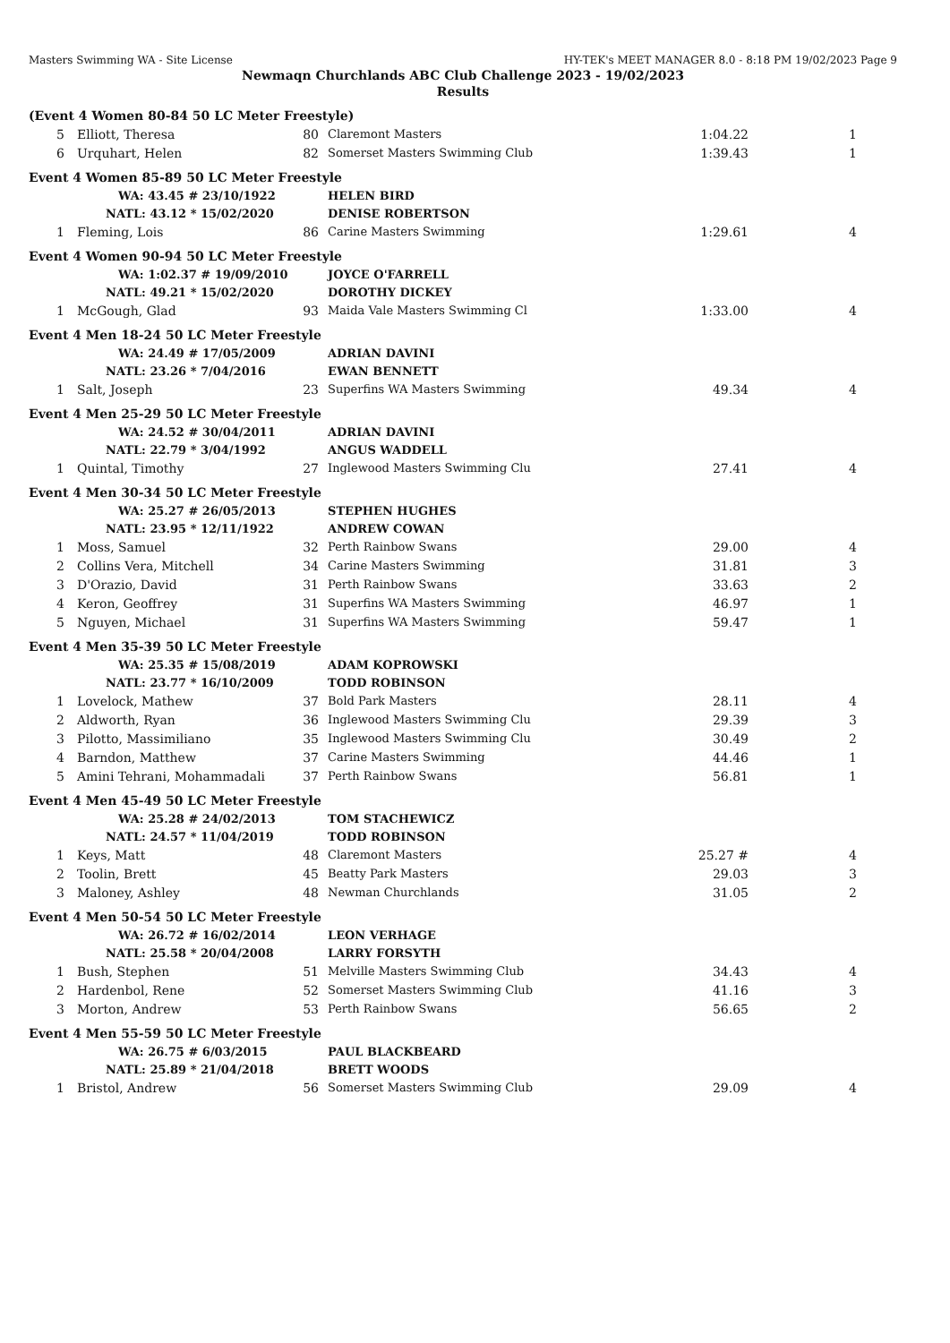Masters Swimming WA - Site License HY-TEK's MEET MANAGER 8.0 - 8:18 PM 19/02/2023 Page 9
Newmaqn Churchlands ABC Club Challenge 2023 - 19/02/2023
Results
| (Event 4 Women 80-84 50 LC Meter Freestyle) | | | | | |
| 5 | Elliott, Theresa | 80 | Claremont Masters | 1:04.22 | 1 |
| 6 | Urquhart, Helen | 82 | Somerset Masters Swimming Club | 1:39.43 | 1 |
| Event 4 Women 85-89 50 LC Meter Freestyle | | | | | |
| WA: 43.45 # 23/10/1922 | | | HELEN BIRD | | |
| NATL: 43.12 * 15/02/2020 | | | DENISE ROBERTSON | | |
| 1 | Fleming, Lois | 86 | Carine Masters Swimming | 1:29.61 | 4 |
| Event 4 Women 90-94 50 LC Meter Freestyle | | | | | |
| WA: 1:02.37 # 19/09/2010 | | | JOYCE O'FARRELL | | |
| NATL: 49.21 * 15/02/2020 | | | DOROTHY DICKEY | | |
| 1 | McGough, Glad | 93 | Maida Vale Masters Swimming Cl | 1:33.00 | 4 |
| Event 4 Men 18-24 50 LC Meter Freestyle | | | | | |
| WA: 24.49 # 17/05/2009 | | | ADRIAN DAVINI | | |
| NATL: 23.26 * 7/04/2016 | | | EWAN BENNETT | | |
| 1 | Salt, Joseph | 23 | Superfins WA Masters Swimming | 49.34 | 4 |
| Event 4 Men 25-29 50 LC Meter Freestyle | | | | | |
| WA: 24.52 # 30/04/2011 | | | ADRIAN DAVINI | | |
| NATL: 22.79 * 3/04/1992 | | | ANGUS WADDELL | | |
| 1 | Quintal, Timothy | 27 | Inglewood Masters Swimming Clu | 27.41 | 4 |
| Event 4 Men 30-34 50 LC Meter Freestyle | | | | | |
| WA: 25.27 # 26/05/2013 | | | STEPHEN HUGHES | | |
| NATL: 23.95 * 12/11/1922 | | | ANDREW COWAN | | |
| 1 | Moss, Samuel | 32 | Perth Rainbow Swans | 29.00 | 4 |
| 2 | Collins Vera, Mitchell | 34 | Carine Masters Swimming | 31.81 | 3 |
| 3 | D'Orazio, David | 31 | Perth Rainbow Swans | 33.63 | 2 |
| 4 | Keron, Geoffrey | 31 | Superfins WA Masters Swimming | 46.97 | 1 |
| 5 | Nguyen, Michael | 31 | Superfins WA Masters Swimming | 59.47 | 1 |
| Event 4 Men 35-39 50 LC Meter Freestyle | | | | | |
| WA: 25.35 # 15/08/2019 | | | ADAM KOPROWSKI | | |
| NATL: 23.77 * 16/10/2009 | | | TODD ROBINSON | | |
| 1 | Lovelock, Mathew | 37 | Bold Park Masters | 28.11 | 4 |
| 2 | Aldworth, Ryan | 36 | Inglewood Masters Swimming Clu | 29.39 | 3 |
| 3 | Pilotto, Massimiliano | 35 | Inglewood Masters Swimming Clu | 30.49 | 2 |
| 4 | Barndon, Matthew | 37 | Carine Masters Swimming | 44.46 | 1 |
| 5 | Amini Tehrani, Mohammadali | 37 | Perth Rainbow Swans | 56.81 | 1 |
| Event 4 Men 45-49 50 LC Meter Freestyle | | | | | |
| WA: 25.28 # 24/02/2013 | | | TOM STACHEWICZ | | |
| NATL: 24.57 * 11/04/2019 | | | TODD ROBINSON | | |
| 1 | Keys, Matt | 48 | Claremont Masters | 25.27 # | 4 |
| 2 | Toolin, Brett | 45 | Beatty Park Masters | 29.03 | 3 |
| 3 | Maloney, Ashley | 48 | Newman Churchlands | 31.05 | 2 |
| Event 4 Men 50-54 50 LC Meter Freestyle | | | | | |
| WA: 26.72 # 16/02/2014 | | | LEON VERHAGE | | |
| NATL: 25.58 * 20/04/2008 | | | LARRY FORSYTH | | |
| 1 | Bush, Stephen | 51 | Melville Masters Swimming Club | 34.43 | 4 |
| 2 | Hardenbol, Rene | 52 | Somerset Masters Swimming Club | 41.16 | 3 |
| 3 | Morton, Andrew | 53 | Perth Rainbow Swans | 56.65 | 2 |
| Event 4 Men 55-59 50 LC Meter Freestyle | | | | | |
| WA: 26.75 # 6/03/2015 | | | PAUL BLACKBEARD | | |
| NATL: 25.89 * 21/04/2018 | | | BRETT WOODS | | |
| 1 | Bristol, Andrew | 56 | Somerset Masters Swimming Club | 29.09 | 4 |